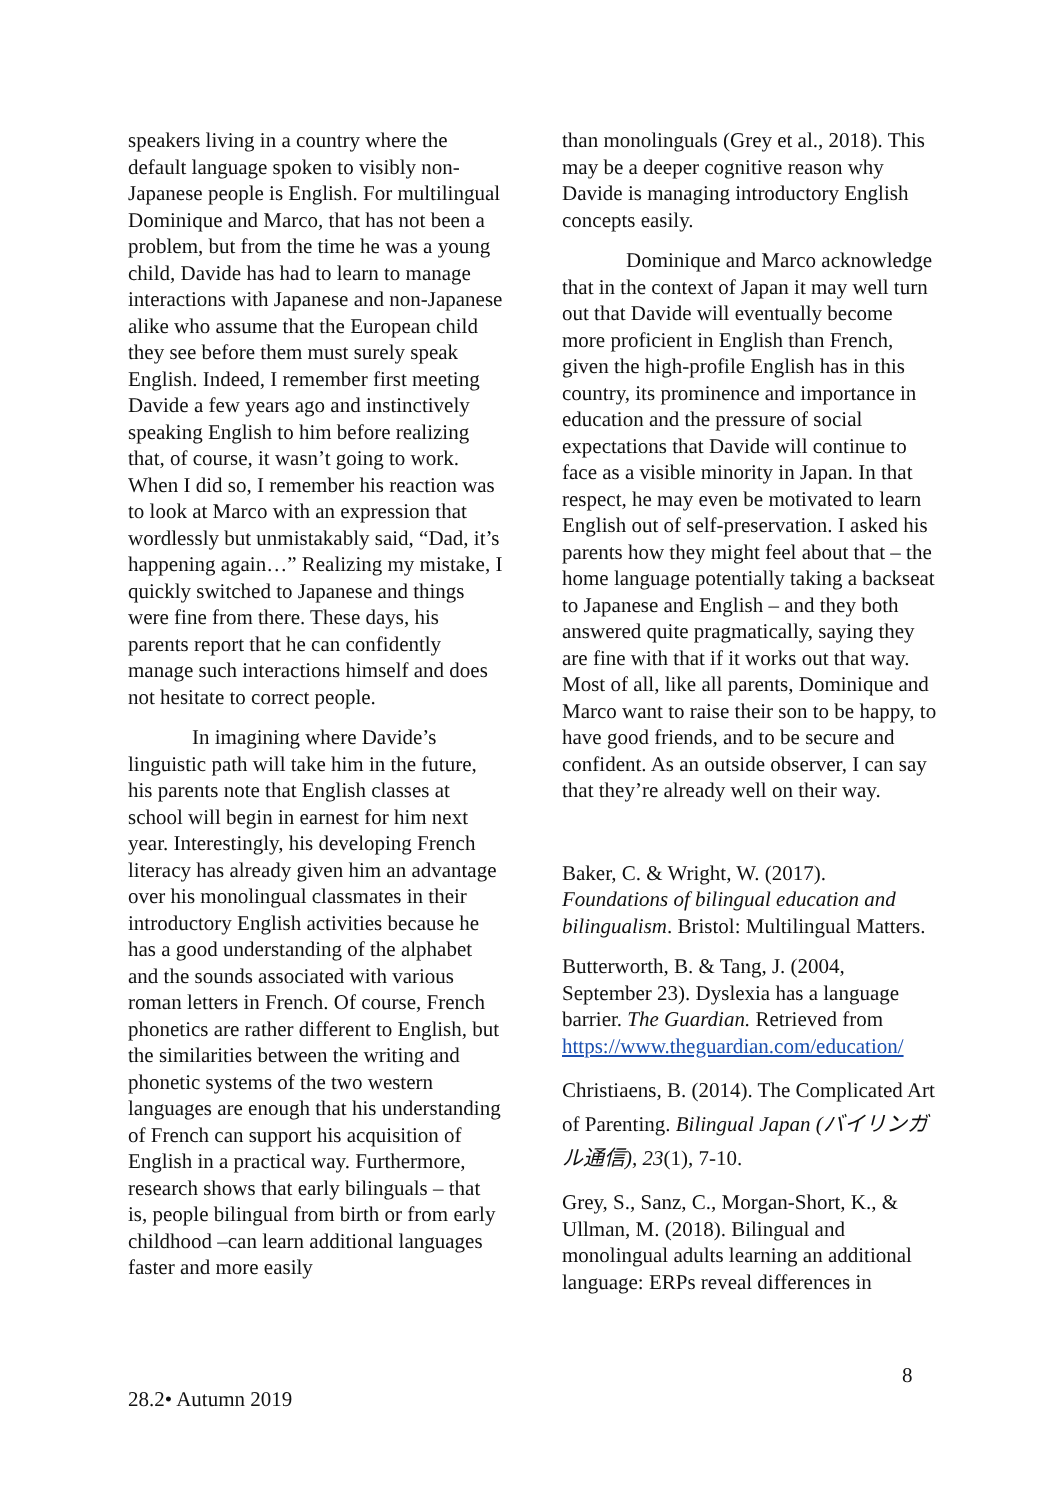speakers living in a country where the default language spoken to visibly non-Japanese people is English. For multilingual Dominique and Marco, that has not been a problem, but from the time he was a young child, Davide has had to learn to manage interactions with Japanese and non-Japanese alike who assume that the European child they see before them must surely speak English. Indeed, I remember first meeting Davide a few years ago and instinctively speaking English to him before realizing that, of course, it wasn’t going to work. When I did so, I remember his reaction was to look at Marco with an expression that wordlessly but unmistakably said, “Dad, it’s happening again…” Realizing my mistake, I quickly switched to Japanese and things were fine from there. These days, his parents report that he can confidently manage such interactions himself and does not hesitate to correct people.
In imagining where Davide’s linguistic path will take him in the future, his parents note that English classes at school will begin in earnest for him next year. Interestingly, his developing French literacy has already given him an advantage over his monolingual classmates in their introductory English activities because he has a good understanding of the alphabet and the sounds associated with various roman letters in French. Of course, French phonetics are rather different to English, but the similarities between the writing and phonetic systems of the two western languages are enough that his understanding of French can support his acquisition of English in a practical way. Furthermore, research shows that early bilinguals – that is, people bilingual from birth or from early childhood –can learn additional languages faster and more easily
than monolinguals (Grey et al., 2018). This may be a deeper cognitive reason why Davide is managing introductory English concepts easily.
Dominique and Marco acknowledge that in the context of Japan it may well turn out that Davide will eventually become more proficient in English than French, given the high-profile English has in this country, its prominence and importance in education and the pressure of social expectations that Davide will continue to face as a visible minority in Japan. In that respect, he may even be motivated to learn English out of self-preservation. I asked his parents how they might feel about that – the home language potentially taking a backseat to Japanese and English – and they both answered quite pragmatically, saying they are fine with that if it works out that way. Most of all, like all parents, Dominique and Marco want to raise their son to be happy, to have good friends, and to be secure and confident. As an outside observer, I can say that they’re already well on their way.
Baker, C. & Wright, W. (2017). Foundations of bilingual education and bilingualism. Bristol: Multilingual Matters.
Butterworth, B. & Tang, J. (2004, September 23). Dyslexia has a language barrier. The Guardian. Retrieved from https://www.theguardian.com/education/
Christiaens, B. (2014). The Complicated Art of Parenting. Bilingual Japan (バイリンガル通信), 23(1), 7-10.
Grey, S., Sanz, C., Morgan-Short, K., & Ullman, M. (2018). Bilingual and monolingual adults learning an additional language: ERPs reveal differences in
8
28.2• Autumn 2019